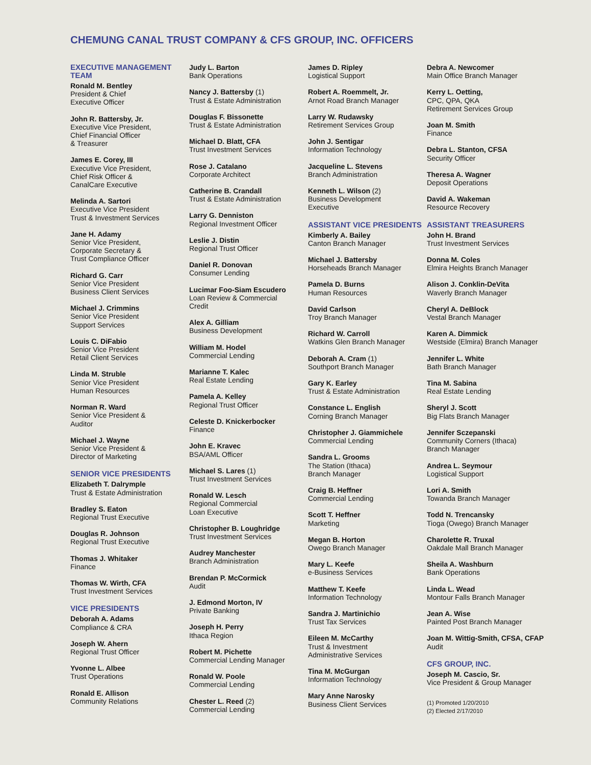CHEMUNG CANAL TRUST COMPANY & CFS GROUP, INC. OFFICERS
EXECUTIVE MANAGEMENT TEAM
Ronald M. Bentley
President & Chief
Executive Officer
John R. Battersby, Jr.
Executive Vice President,
Chief Financial Officer
& Treasurer
James E. Corey, III
Executive Vice President,
Chief Risk Officer &
CanalCare Executive
Melinda A. Sartori
Executive Vice President
Trust & Investment Services
Jane H. Adamy
Senior Vice President,
Corporate Secretary &
Trust Compliance Officer
Richard G. Carr
Senior Vice President
Business Client Services
Michael J. Crimmins
Senior Vice President
Support Services
Louis C. DiFabio
Senior Vice President
Retail Client Services
Linda M. Struble
Senior Vice President
Human Resources
Norman R. Ward
Senior Vice President &
Auditor
Michael J. Wayne
Senior Vice President &
Director of Marketing
SENIOR VICE PRESIDENTS
Elizabeth T. Dalrymple
Trust & Estate Administration
Bradley S. Eaton
Regional Trust Executive
Douglas R. Johnson
Regional Trust Executive
Thomas J. Whitaker
Finance
Thomas W. Wirth, CFA
Trust Investment Services
VICE PRESIDENTS
Deborah A. Adams
Compliance & CRA
Joseph W. Ahern
Regional Trust Officer
Yvonne L. Albee
Trust Operations
Ronald E. Allison
Community Relations
Judy L. Barton
Bank Operations
Nancy J. Battersby (1)
Trust & Estate Administration
Douglas F. Bissonette
Trust & Estate Administration
Michael D. Blatt, CFA
Trust Investment Services
Rose J. Catalano
Corporate Architect
Catherine B. Crandall
Trust & Estate Administration
Larry G. Denniston
Regional Investment Officer
Leslie J. Distin
Regional Trust Officer
Daniel R. Donovan
Consumer Lending
Lucimar Foo-Siam Escudero
Loan Review & Commercial
Credit
Alex A. Gilliam
Business Development
William M. Hodel
Commercial Lending
Marianne T. Kalec
Real Estate Lending
Pamela A. Kelley
Regional Trust Officer
Celeste D. Knickerbocker
Finance
John E. Kravec
BSA/AML Officer
Michael S. Lares (1)
Trust Investment Services
Ronald W. Lesch
Regional Commercial
Loan Executive
Christopher B. Loughridge
Trust Investment Services
Audrey Manchester
Branch Administration
Brendan P. McCormick
Audit
J. Edmond Morton, IV
Private Banking
Joseph H. Perry
Ithaca Region
Robert M. Pichette
Commercial Lending Manager
Ronald W. Poole
Commercial Lending
Chester L. Reed (2)
Commercial Lending
James D. Ripley
Logistical Support
Robert A. Roemmelt, Jr.
Arnot Road Branch Manager
Larry W. Rudawsky
Retirement Services Group
John J. Sentigar
Information Technology
Jacqueline L. Stevens
Branch Administration
Kenneth L. Wilson (2)
Business Development
Executive
ASSISTANT VICE PRESIDENTS
Kimberly A. Bailey
Canton Branch Manager
Michael J. Battersby
Horseheads Branch Manager
Pamela D. Burns
Human Resources
David Carlson
Troy Branch Manager
Richard W. Carroll
Watkins Glen Branch Manager
Deborah A. Cram (1)
Southport Branch Manager
Gary K. Earley
Trust & Estate Administration
Constance L. English
Corning Branch Manager
Christopher J. Giammichele
Commercial Lending
Sandra L. Grooms
The Station (Ithaca)
Branch Manager
Craig B. Heffner
Commercial Lending
Scott T. Heffner
Marketing
Megan B. Horton
Owego Branch Manager
Mary L. Keefe
e-Business Services
Matthew T. Keefe
Information Technology
Sandra J. Martinichio
Trust Tax Services
Eileen M. McCarthy
Trust & Investment
Administrative Services
Tina M. McGurgan
Information Technology
Mary Anne Narosky
Business Client Services
Debra A. Newcomer
Main Office Branch Manager
Kerry L. Oetting,
CPC, QPA, QKA
Retirement Services Group
Joan M. Smith
Finance
Debra L. Stanton, CFSA
Security Officer
Theresa A. Wagner
Deposit Operations
David A. Wakeman
Resource Recovery
ASSISTANT TREASURERS
John H. Brand
Trust Investment Services
Donna M. Coles
Elmira Heights Branch Manager
Alison J. Conklin-DeVita
Waverly Branch Manager
Cheryl A. DeBlock
Vestal Branch Manager
Karen A. Dimmick
Westside (Elmira) Branch Manager
Jennifer L. White
Bath Branch Manager
Tina M. Sabina
Real Estate Lending
Sheryl J. Scott
Big Flats Branch Manager
Jennifer Sczepanski
Community Corners (Ithaca)
Branch Manager
Andrea L. Seymour
Logistical Support
Lori A. Smith
Towanda Branch Manager
Todd N. Trencansky
Tioga (Owego) Branch Manager
Charolette R. Truxal
Oakdale Mall Branch Manager
Sheila A. Washburn
Bank Operations
Linda L. Wead
Montour Falls Branch Manager
Jean A. Wise
Painted Post Branch Manager
Joan M. Wittig-Smith, CFSA, CFAP
Audit
CFS GROUP, INC.
Joseph M. Cascio, Sr.
Vice President & Group Manager
(1) Promoted 1/20/2010
(2) Elected 2/17/2010